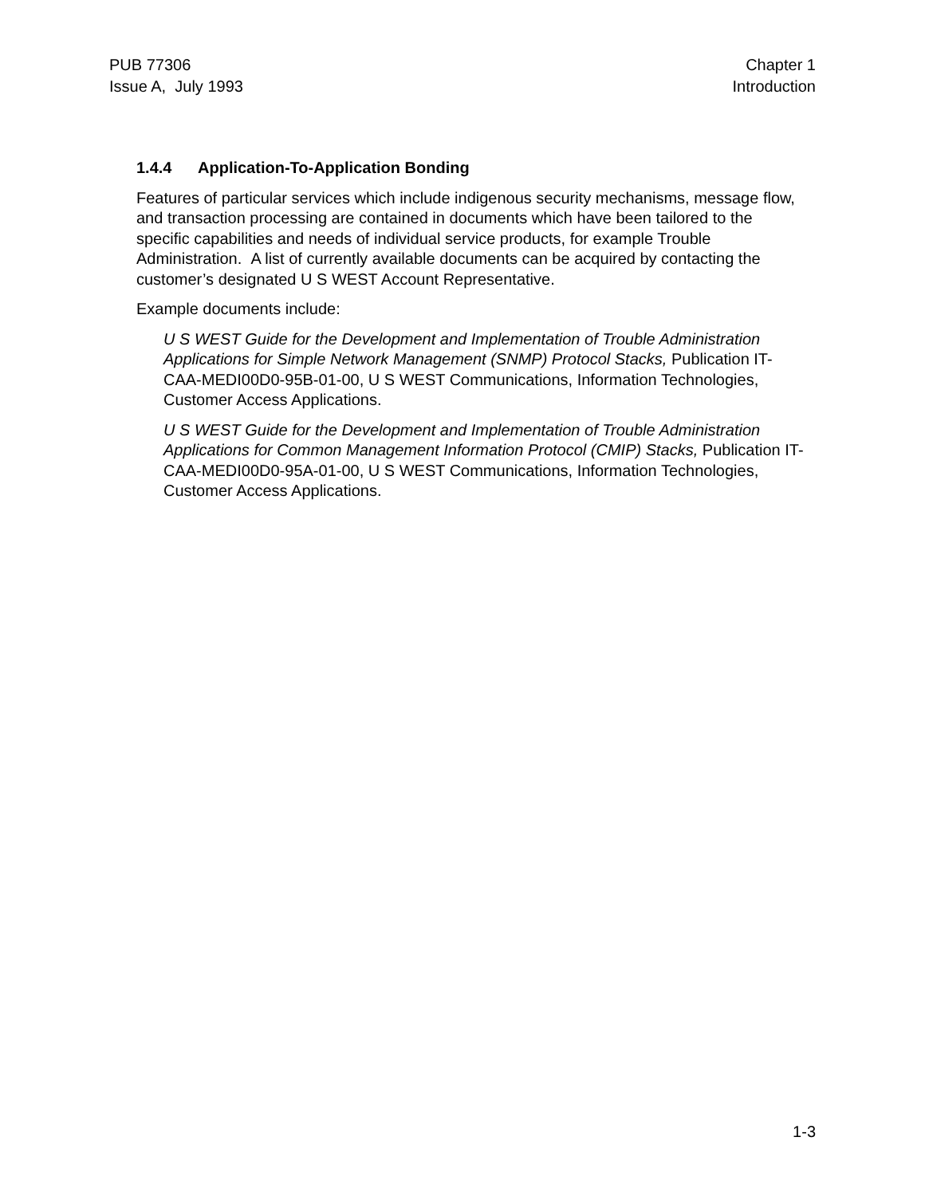PUB 77306
Issue A, July 1993
Chapter 1
Introduction
1.4.4 Application-To-Application Bonding
Features of particular services which include indigenous security mechanisms, message flow, and transaction processing are contained in documents which have been tailored to the specific capabilities and needs of individual service products, for example Trouble Administration. A list of currently available documents can be acquired by contacting the customer’s designated U S WEST Account Representative.
Example documents include:
U S WEST Guide for the Development and Implementation of Trouble Administration Applications for Simple Network Management (SNMP) Protocol Stacks, Publication IT-CAA-MEDI00D0-95B-01-00, U S WEST Communications, Information Technologies, Customer Access Applications.
U S WEST Guide for the Development and Implementation of Trouble Administration Applications for Common Management Information Protocol (CMIP) Stacks, Publication IT-CAA-MEDI00D0-95A-01-00, U S WEST Communications, Information Technologies, Customer Access Applications.
1-3